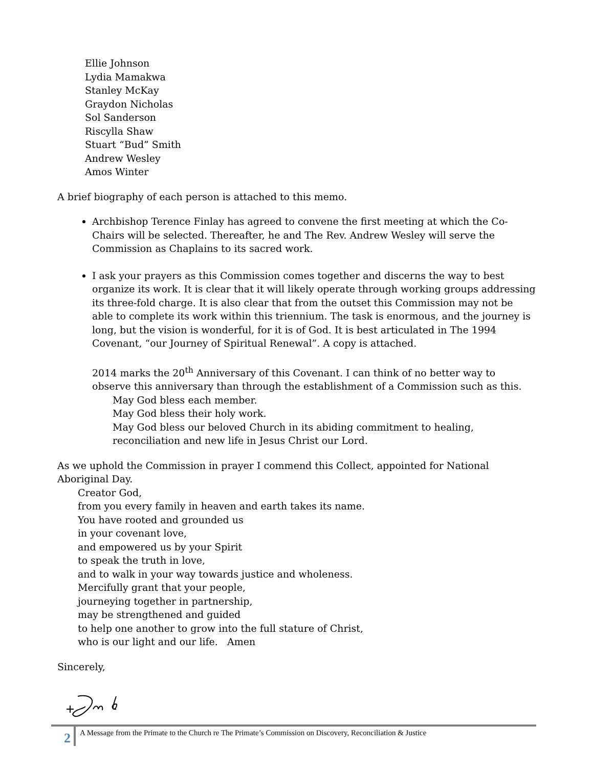Ellie Johnson
Lydia Mamakwa
Stanley McKay
Graydon Nicholas
Sol Sanderson
Riscylla Shaw
Stuart “Bud” Smith
Andrew Wesley
Amos Winter
A brief biography of each person is attached to this memo.
Archbishop Terence Finlay has agreed to convene the first meeting at which the Co-Chairs will be selected. Thereafter, he and The Rev. Andrew Wesley will serve the Commission as Chaplains to its sacred work.
I ask your prayers as this Commission comes together and discerns the way to best organize its work. It is clear that it will likely operate through working groups addressing its three-fold charge. It is also clear that from the outset this Commission may not be able to complete its work within this triennium. The task is enormous, and the journey is long, but the vision is wonderful, for it is of God. It is best articulated in The 1994 Covenant, “our Journey of Spiritual Renewal”. A copy is attached.
2014 marks the 20<sup>th</sup> Anniversary of this Covenant. I can think of no better way to observe this anniversary than through the establishment of a Commission such as this.
May God bless each member.
May God bless their holy work.
May God bless our beloved Church in its abiding commitment to healing, reconciliation and new life in Jesus Christ our Lord.
As we uphold the Commission in prayer I commend this Collect, appointed for National Aboriginal Day.
Creator God,
from you every family in heaven and earth takes its name.
You have rooted and grounded us
in your covenant love,
and empowered us by your Spirit
to speak the truth in love,
and to walk in your way towards justice and wholeness.
Mercifully grant that your people,
journeying together in partnership,
may be strengthened and guided
to help one another to grow into the full stature of Christ,
who is our light and our life. Amen
Sincerely,
2
A Message from the Primate to the Church re The Primate’s Commission on Discovery, Reconciliation & Justice